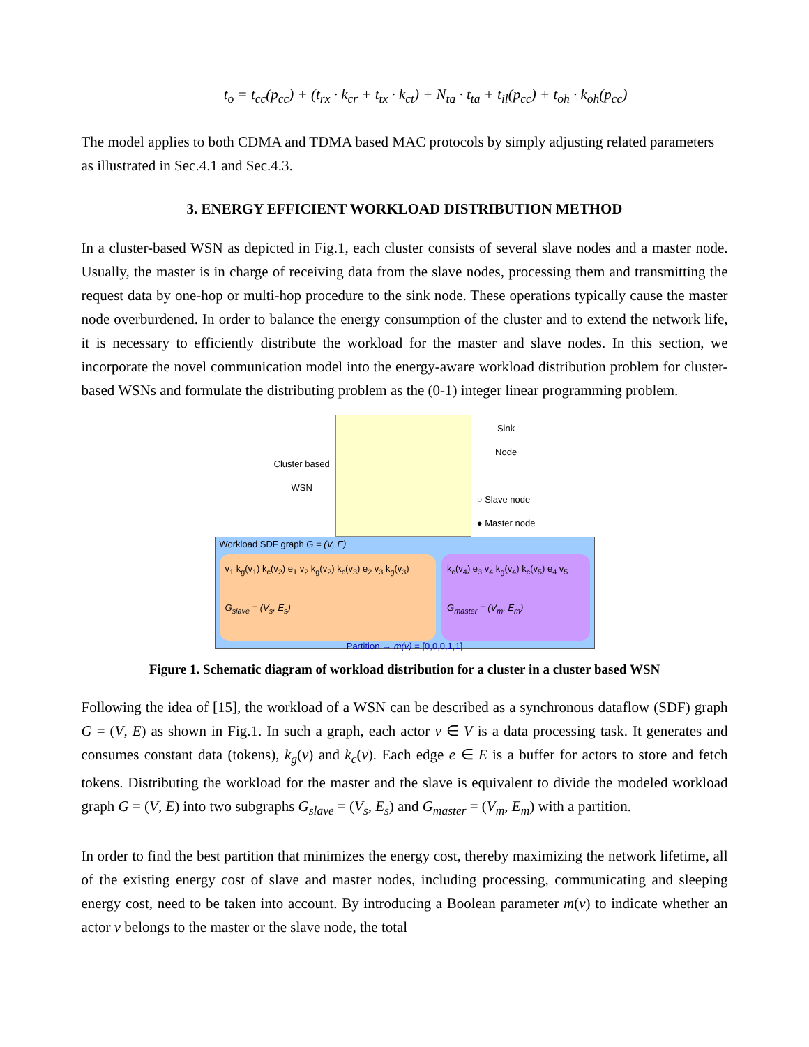t<sub>o</sub> = t<sub>cc</sub>(p<sub>cc</sub>) + (t<sub>rx</sub> · k<sub>cr</sub> + t<sub>tx</sub> · k<sub>ct</sub>) + N<sub>ta</sub> · t<sub>ta</sub> + t<sub>il</sub>(p<sub>cc</sub>) + t<sub>oh</sub> · k<sub>oh</sub>(p<sub>cc</sub>)
The model applies to both CDMA and TDMA based MAC protocols by simply adjusting related parameters as illustrated in Sec.4.1 and Sec.4.3.
3. ENERGY EFFICIENT WORKLOAD DISTRIBUTION METHOD
In a cluster-based WSN as depicted in Fig.1, each cluster consists of several slave nodes and a master node. Usually, the master is in charge of receiving data from the slave nodes, processing them and transmitting the request data by one-hop or multi-hop procedure to the sink node. These operations typically cause the master node overburdened. In order to balance the energy consumption of the cluster and to extend the network life, it is necessary to efficiently distribute the workload for the master and slave nodes. In this section, we incorporate the novel communication model into the energy-aware workload distribution problem for cluster-based WSNs and formulate the distributing problem as the (0-1) integer linear programming problem.
Cluster based
WSN
Sink
Node
○ Slave node
● Master node
Workload SDF graph G = (V, E)
v<sub>1</sub> k<sub>g</sub>(v<sub>1</sub>) k<sub>c</sub>(v<sub>2</sub>) e<sub>1</sub> v<sub>2</sub> k<sub>g</sub>(v<sub>2</sub>) k<sub>c</sub>(v<sub>3</sub>) e<sub>2</sub> v<sub>3</sub> k<sub>g</sub>(v<sub>3</sub>)
G<sub>slave</sub> = (V<sub>s</sub>, E<sub>s</sub>)
k<sub>c</sub>(v<sub>4</sub>) e<sub>3</sub> v<sub>4</sub> k<sub>g</sub>(v<sub>4</sub>) k<sub>c</sub>(v<sub>5</sub>) e<sub>4</sub> v<sub>5</sub>
G<sub>master</sub> = (V<sub>m</sub>, E<sub>m</sub>)
Partition → m(v) = [0,0,0,1,1]
Figure 1. Schematic diagram of workload distribution for a cluster in a cluster based WSN
Following the idea of [15], the workload of a WSN can be described as a synchronous dataflow (SDF) graph G = (V, E) as shown in Fig.1. In such a graph, each actor v ∈ V is a data processing task. It generates and consumes constant data (tokens), k<sub>g</sub>(v) and k<sub>c</sub>(v). Each edge e ∈ E is a buffer for actors to store and fetch tokens. Distributing the workload for the master and the slave is equivalent to divide the modeled workload graph G = (V, E) into two subgraphs G<sub>slave</sub> = (V<sub>s</sub>, E<sub>s</sub>) and G<sub>master</sub> = (V<sub>m</sub>, E<sub>m</sub>) with a partition.
In order to find the best partition that minimizes the energy cost, thereby maximizing the network lifetime, all of the existing energy cost of slave and master nodes, including processing, communicating and sleeping energy cost, need to be taken into account. By introducing a Boolean parameter m(v) to indicate whether an actor v belongs to the master or the slave node, the total